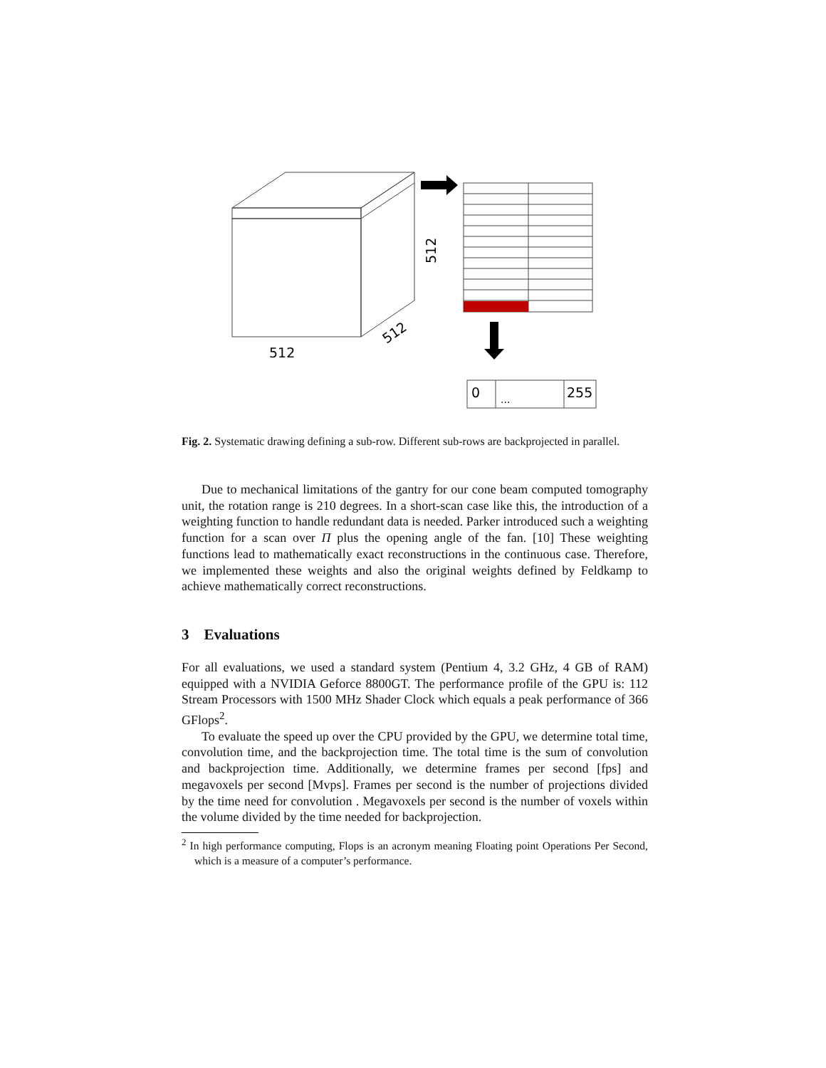512
512
512
0
...
255
Fig. 2. Systematic drawing defining a sub-row. Different sub-rows are backprojected in parallel.
Due to mechanical limitations of the gantry for our cone beam computed tomography unit, the rotation range is 210 degrees. In a short-scan case like this, the introduction of a weighting function to handle redundant data is needed. Parker introduced such a weighting function for a scan over Π plus the opening angle of the fan. [10] These weighting functions lead to mathematically exact reconstructions in the continuous case. Therefore, we implemented these weights and also the original weights defined by Feldkamp to achieve mathematically correct reconstructions.
3 Evaluations
For all evaluations, we used a standard system (Pentium 4, 3.2 GHz, 4 GB of RAM) equipped with a NVIDIA Geforce 8800GT. The performance profile of the GPU is: 112 Stream Processors with 1500 MHz Shader Clock which equals a peak performance of 366 GFlops<sup>2</sup>.
To evaluate the speed up over the CPU provided by the GPU, we determine total time, convolution time, and the backprojection time. The total time is the sum of convolution and backprojection time. Additionally, we determine frames per second [fps] and megavoxels per second [Mvps]. Frames per second is the number of projections divided by the time need for convolution . Megavoxels per second is the number of voxels within the volume divided by the time needed for backprojection.
<sup>2</sup> In high performance computing, Flops is an acronym meaning Floating point Operations Per Second, which is a measure of a computer’s performance.